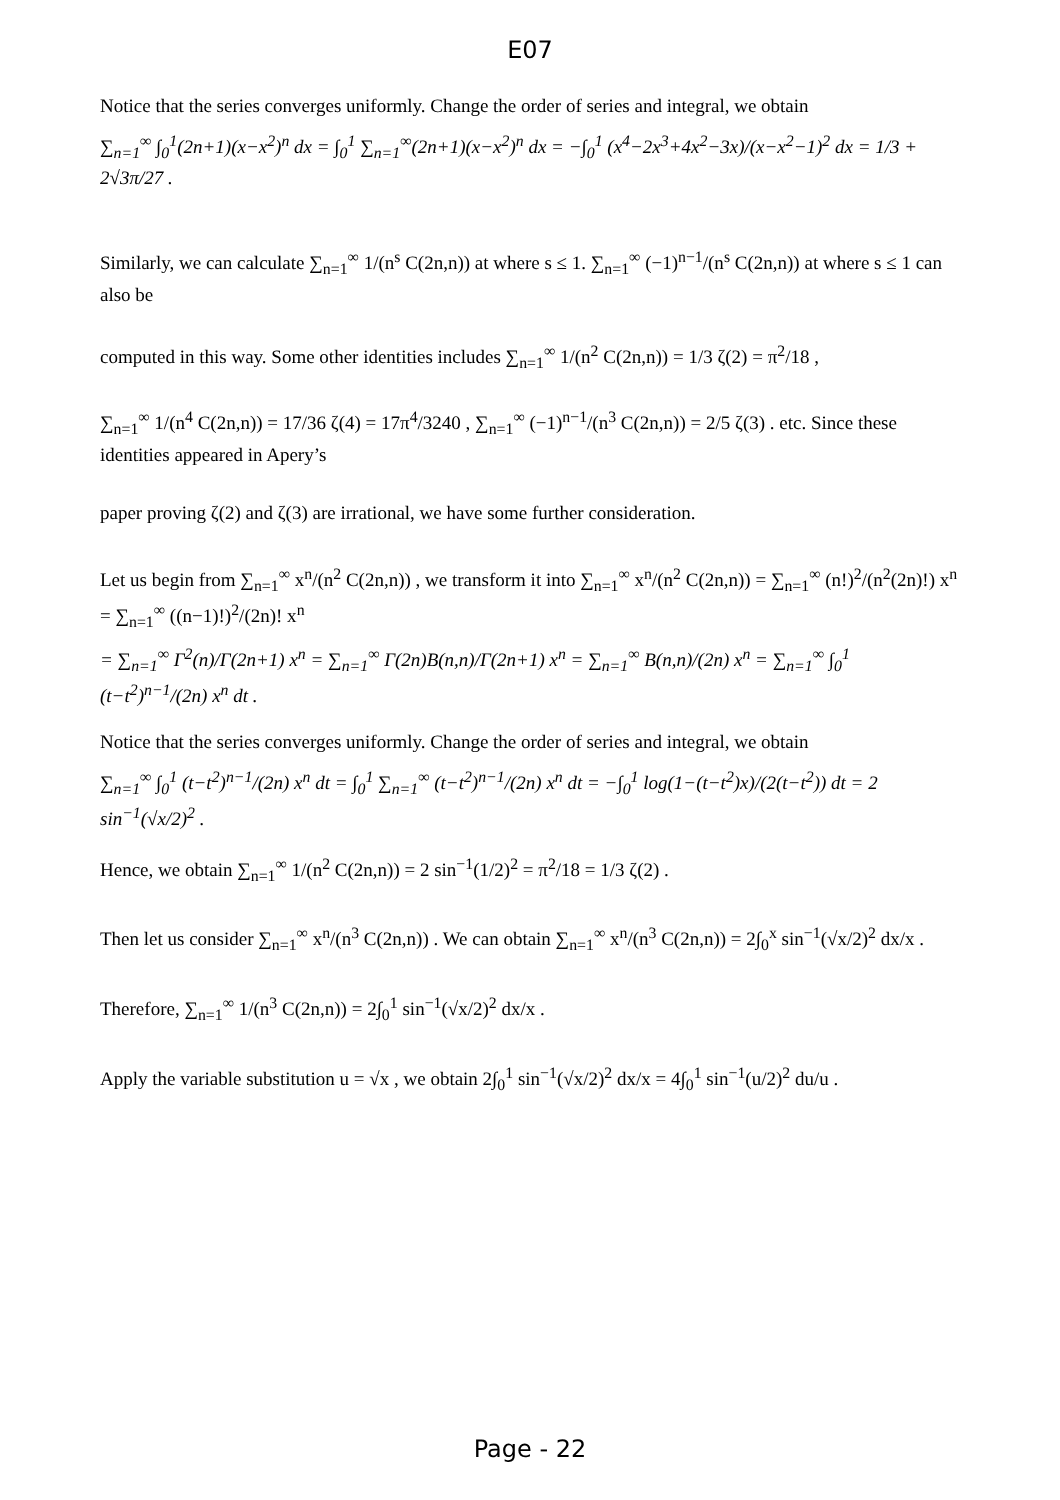E07
Notice that the series converges uniformly. Change the order of series and integral, we obtain
∑<sub>n=1</sub><sup>∞</sup> ∫<sub>0</sub><sup>1</sup>(2n+1)(x−x<sup>2</sup>)<sup>n</sup> dx = ∫<sub>0</sub><sup>1</sup> ∑<sub>n=1</sub><sup>∞</sup>(2n+1)(x−x<sup>2</sup>)<sup>n</sup> dx = −∫<sub>0</sub><sup>1</sup> (x<sup>4</sup>−2x<sup>3</sup>+4x<sup>2</sup>−3x)/(x−x<sup>2</sup>−1)<sup>2</sup> dx = 1/3 + 2√3π/27 .
Similarly, we can calculate ∑<sub>n=1</sub><sup>∞</sup> 1/(n<sup>s</sup> C(2n,n)) at where s ≤ 1. ∑<sub>n=1</sub><sup>∞</sup> (−1)<sup>n−1</sup>/(n<sup>s</sup> C(2n,n)) at where s ≤ 1 can also be
computed in this way. Some other identities includes ∑<sub>n=1</sub><sup>∞</sup> 1/(n<sup>2</sup> C(2n,n)) = 1/3 ζ(2) = π<sup>2</sup>/18 ,
∑<sub>n=1</sub><sup>∞</sup> 1/(n<sup>4</sup> C(2n,n)) = 17/36 ζ(4) = 17π<sup>4</sup>/3240 , ∑<sub>n=1</sub><sup>∞</sup> (−1)<sup>n−1</sup>/(n<sup>3</sup> C(2n,n)) = 2/5 ζ(3) . etc. Since these identities appeared in Apery’s
paper proving ζ(2) and ζ(3) are irrational, we have some further consideration.
Let us begin from ∑<sub>n=1</sub><sup>∞</sup> x<sup>n</sup>/(n<sup>2</sup> C(2n,n)) , we transform it into ∑<sub>n=1</sub><sup>∞</sup> x<sup>n</sup>/(n<sup>2</sup> C(2n,n)) = ∑<sub>n=1</sub><sup>∞</sup> (n!)<sup>2</sup>/(n<sup>2</sup>(2n)!) x<sup>n</sup> = ∑<sub>n=1</sub><sup>∞</sup> ((n−1)!)<sup>2</sup>/(2n)! x<sup>n</sup>
= ∑<sub>n=1</sub><sup>∞</sup> Γ<sup>2</sup>(n)/Γ(2n+1) x<sup>n</sup> = ∑<sub>n=1</sub><sup>∞</sup> Γ(2n)Β(n,n)/Γ(2n+1) x<sup>n</sup> = ∑<sub>n=1</sub><sup>∞</sup> Β(n,n)/(2n) x<sup>n</sup> = ∑<sub>n=1</sub><sup>∞</sup> ∫<sub>0</sub><sup>1</sup> (t−t<sup>2</sup>)<sup>n−1</sup>/(2n) x<sup>n</sup> dt .
Notice that the series converges uniformly. Change the order of series and integral, we obtain
∑<sub>n=1</sub><sup>∞</sup> ∫<sub>0</sub><sup>1</sup> (t−t<sup>2</sup>)<sup>n−1</sup>/(2n) x<sup>n</sup> dt = ∫<sub>0</sub><sup>1</sup> ∑<sub>n=1</sub><sup>∞</sup> (t−t<sup>2</sup>)<sup>n−1</sup>/(2n) x<sup>n</sup> dt = −∫<sub>0</sub><sup>1</sup> log(1−(t−t<sup>2</sup>)x)/(2(t−t<sup>2</sup>)) dt = 2 sin<sup>−1</sup>(√x/2)<sup>2</sup> .
Hence, we obtain ∑<sub>n=1</sub><sup>∞</sup> 1/(n<sup>2</sup> C(2n,n)) = 2 sin<sup>−1</sup>(1/2)<sup>2</sup> = π<sup>2</sup>/18 = 1/3 ζ(2) .
Then let us consider ∑<sub>n=1</sub><sup>∞</sup> x<sup>n</sup>/(n<sup>3</sup> C(2n,n)) . We can obtain ∑<sub>n=1</sub><sup>∞</sup> x<sup>n</sup>/(n<sup>3</sup> C(2n,n)) = 2∫<sub>0</sub><sup>x</sup> sin<sup>−1</sup>(√x/2)<sup>2</sup> dx/x .
Therefore, ∑<sub>n=1</sub><sup>∞</sup> 1/(n<sup>3</sup> C(2n,n)) = 2∫<sub>0</sub><sup>1</sup> sin<sup>−1</sup>(√x/2)<sup>2</sup> dx/x .
Apply the variable substitution u = √x , we obtain 2∫<sub>0</sub><sup>1</sup> sin<sup>−1</sup>(√x/2)<sup>2</sup> dx/x = 4∫<sub>0</sub><sup>1</sup> sin<sup>−1</sup>(u/2)<sup>2</sup> du/u .
Page - 22